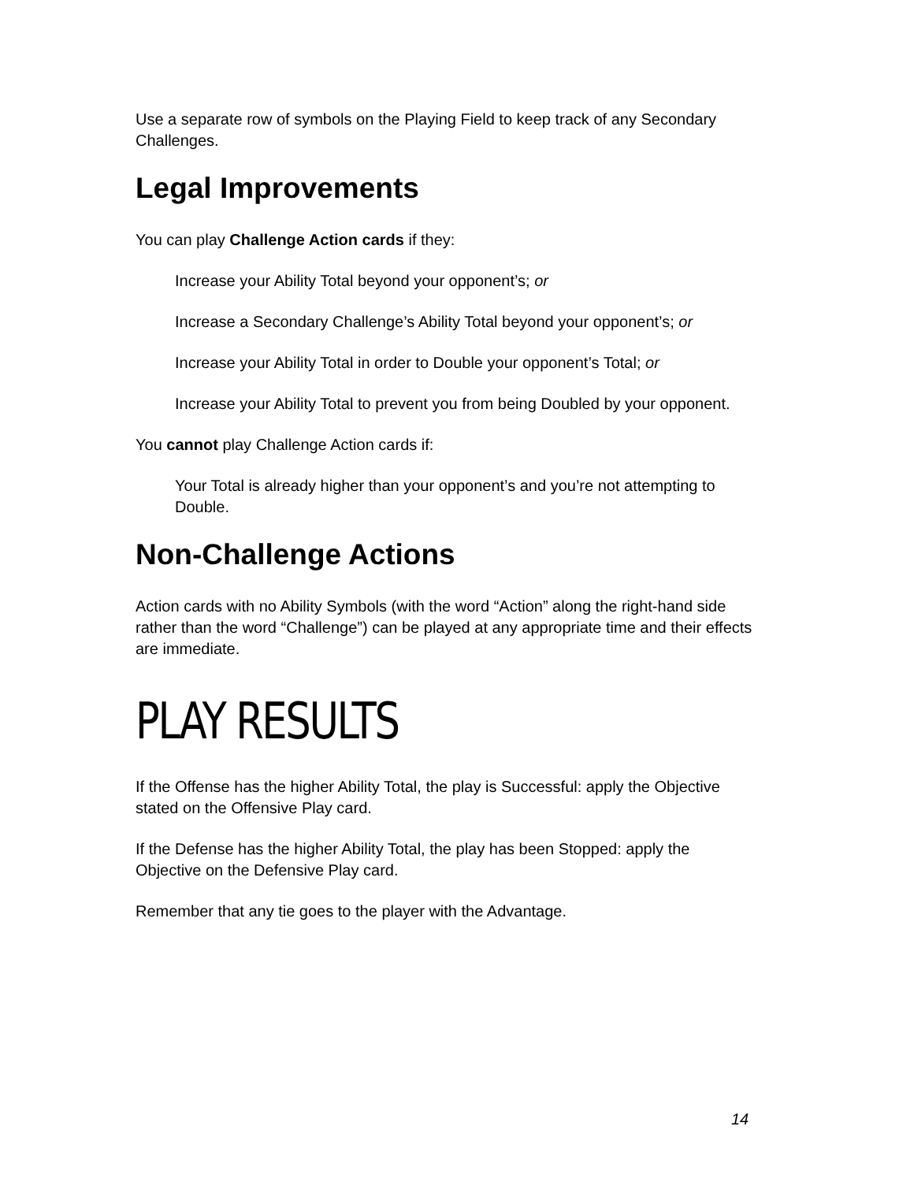Use a separate row of symbols on the Playing Field to keep track of any Secondary Challenges.
Legal Improvements
You can play Challenge Action cards if they:
Increase your Ability Total beyond your opponent’s; or
Increase a Secondary Challenge’s Ability Total beyond your opponent’s; or
Increase your Ability Total in order to Double your opponent’s Total; or
Increase your Ability Total to prevent you from being Doubled by your opponent.
You cannot play Challenge Action cards if:
Your Total is already higher than your opponent’s and you’re not attempting to Double.
Non-Challenge Actions
Action cards with no Ability Symbols (with the word “Action” along the right-hand side rather than the word “Challenge”) can be played at any appropriate time and their effects are immediate.
PLAY RESULTS
If the Offense has the higher Ability Total, the play is Successful: apply the Objective stated on the Offensive Play card.
If the Defense has the higher Ability Total, the play has been Stopped: apply the Objective on the Defensive Play card.
Remember that any tie goes to the player with the Advantage.
14